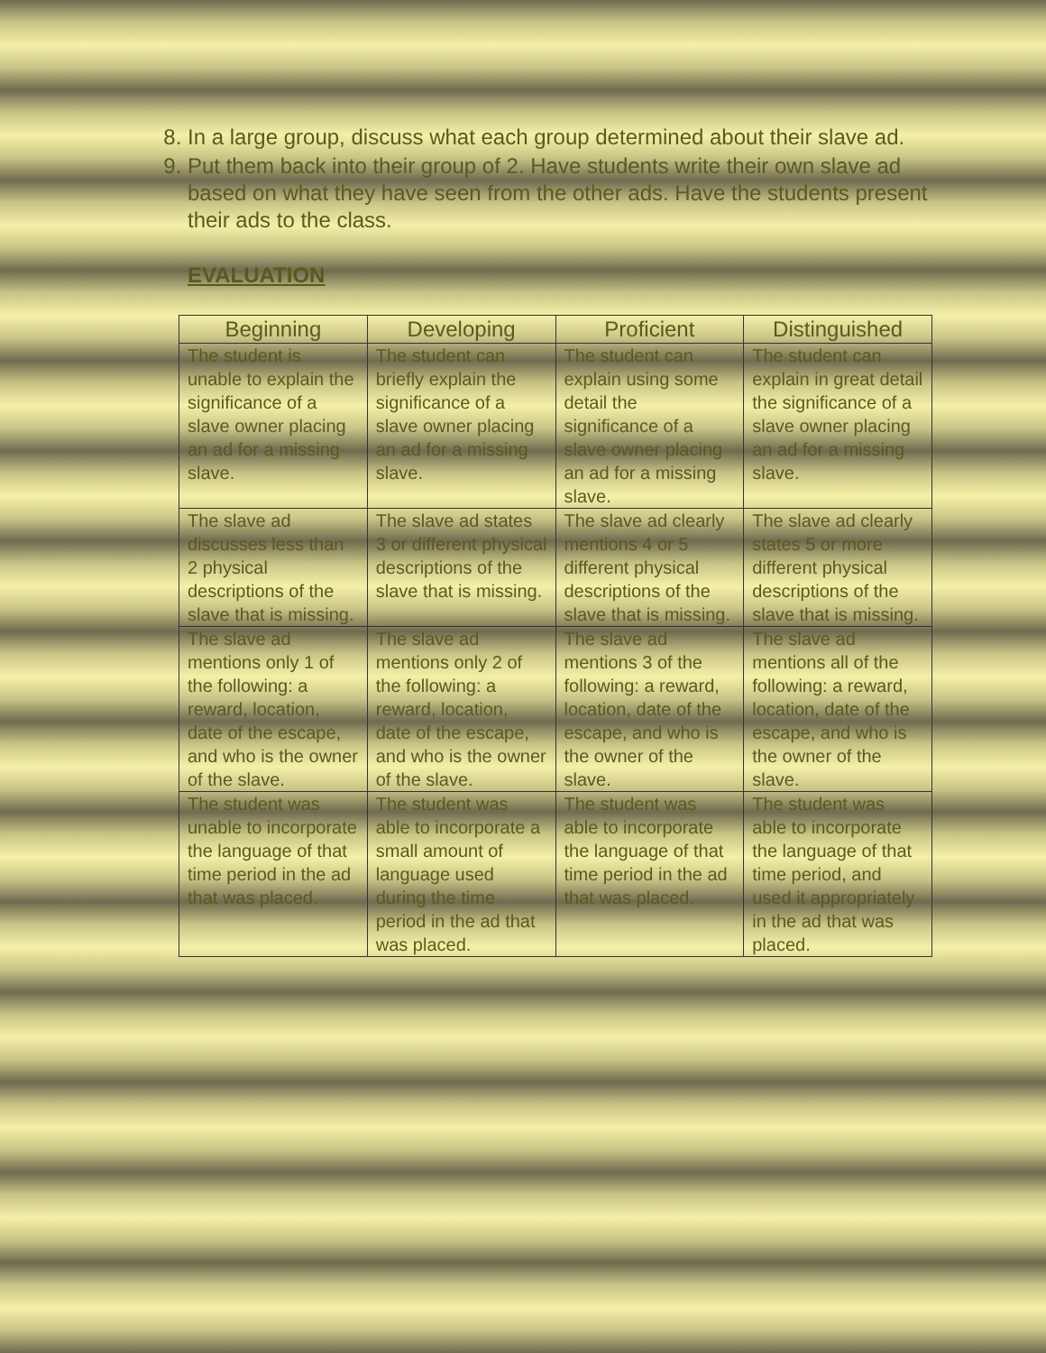8. In a large group, discuss what each group determined about their slave ad.
9. Put them back into their group of 2. Have students write their own slave ad based on what they have seen from the other ads. Have the students present their ads to the class.
EVALUATION
| Beginning | Developing | Proficient | Distinguished |
| --- | --- | --- | --- |
| The student is unable to explain the significance of a slave owner placing an ad for a missing slave. | The student can briefly explain the significance of a slave owner placing an ad for a missing slave. | The student can explain using some detail the significance of a slave owner placing an ad for a missing slave. | The student can explain in great detail the significance of a slave owner placing an ad for a missing slave. |
| The slave ad discusses less than 2 physical descriptions of the slave that is missing. | The slave ad states 3 or different physical descriptions of the slave that is missing. | The slave ad clearly mentions 4 or 5 different physical descriptions of the slave that is missing. | The slave ad clearly states 5 or more different physical descriptions of the slave that is missing. |
| The slave ad mentions only 1 of the following: a reward, location, date of the escape, and who is the owner of the slave. | The slave ad mentions only 2 of the following: a reward, location, date of the escape, and who is the owner of the slave. | The slave ad mentions 3 of the following: a reward, location, date of the escape, and who is the owner of the slave. | The slave ad mentions all of the following: a reward, location, date of the escape, and who is the owner of the slave. |
| The student was unable to incorporate the language of that time period in the ad that was placed. | The student was able to incorporate a small amount of language used during the time period in the ad that was placed. | The student was able to incorporate the language of that time period in the ad that was placed. | The student was able to incorporate the language of that time period, and used it appropriately in the ad that was placed. |